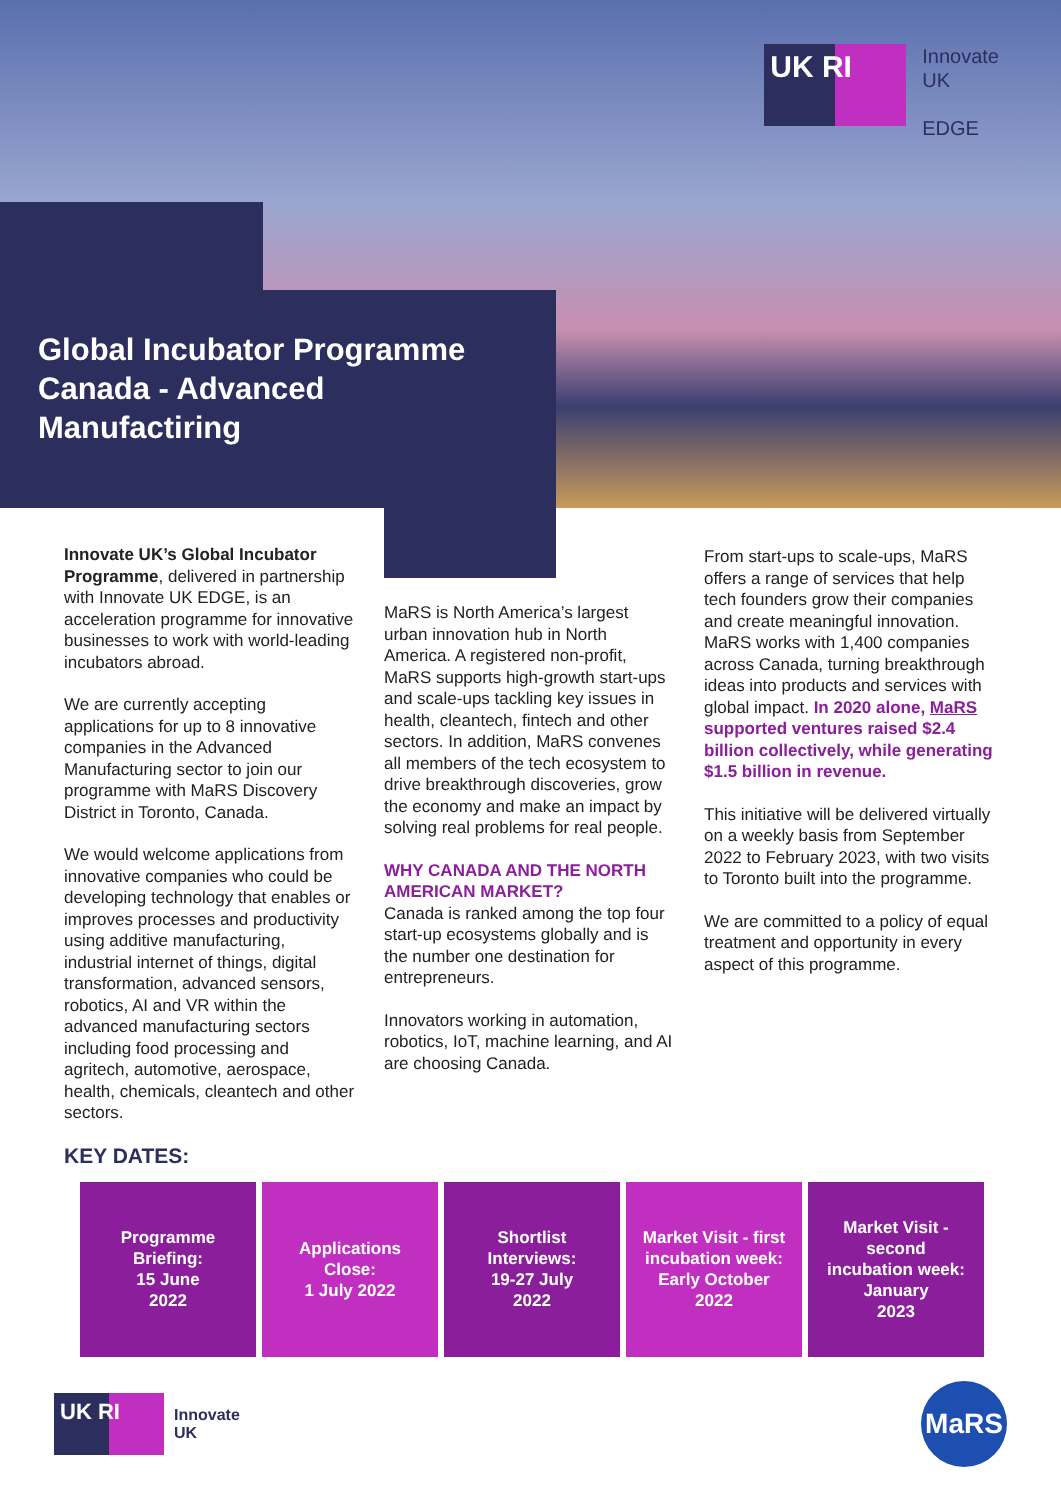Global Incubator Programme
Canada - Advanced
Manufactiring
UK RI
Innovate
UK
EDGE
Innovate UK’s Global Incubator Programme, delivered in partnership with Innovate UK EDGE, is an acceleration programme for innovative businesses to work with world-leading incubators abroad.
We are currently accepting applications for up to 8 innovative companies in the Advanced Manufacturing sector to join our programme with MaRS Discovery District in Toronto, Canada.
We would welcome applications from innovative companies who could be developing technology that enables or improves processes and productivity using additive manufacturing, industrial internet of things, digital transformation, advanced sensors, robotics, AI and VR within the advanced manufacturing sectors including food processing and agritech, automotive, aerospace, health, chemicals, cleantech and other sectors.
MaRS is North America’s largest urban innovation hub in North America. A registered non-profit, MaRS supports high-growth start-ups and scale-ups tackling key issues in health, cleantech, fintech and other sectors. In addition, MaRS convenes all members of the tech ecosystem to drive breakthrough discoveries, grow the economy and make an impact by solving real problems for real people.
WHY CANADA AND THE NORTH AMERICAN MARKET?
Canada is ranked among the top four start-up ecosystems globally and is the number one destination for entrepreneurs.
Innovators working in automation, robotics, IoT, machine learning, and AI are choosing Canada.
From start-ups to scale-ups, MaRS offers a range of services that help tech founders grow their companies and create meaningful innovation. MaRS works with 1,400 companies across Canada, turning breakthrough ideas into products and services with global impact. In 2020 alone, MaRS supported ventures raised $2.4 billion collectively, while generating $1.5 billion in revenue.
This initiative will be delivered virtually on a weekly basis from September 2022 to February 2023, with two visits to Toronto built into the programme.
We are committed to a policy of equal treatment and opportunity in every aspect of this programme.
KEY DATES:
Programme
Briefing:
15 June
2022
Applications
Close:
1 July 2022
Shortlist
Interviews:
19-27 July
2022
Market Visit - first
incubation week:
Early October
2022
Market Visit -
second
incubation week:
January
2023
UK RI
Innovate
UK
MaRS